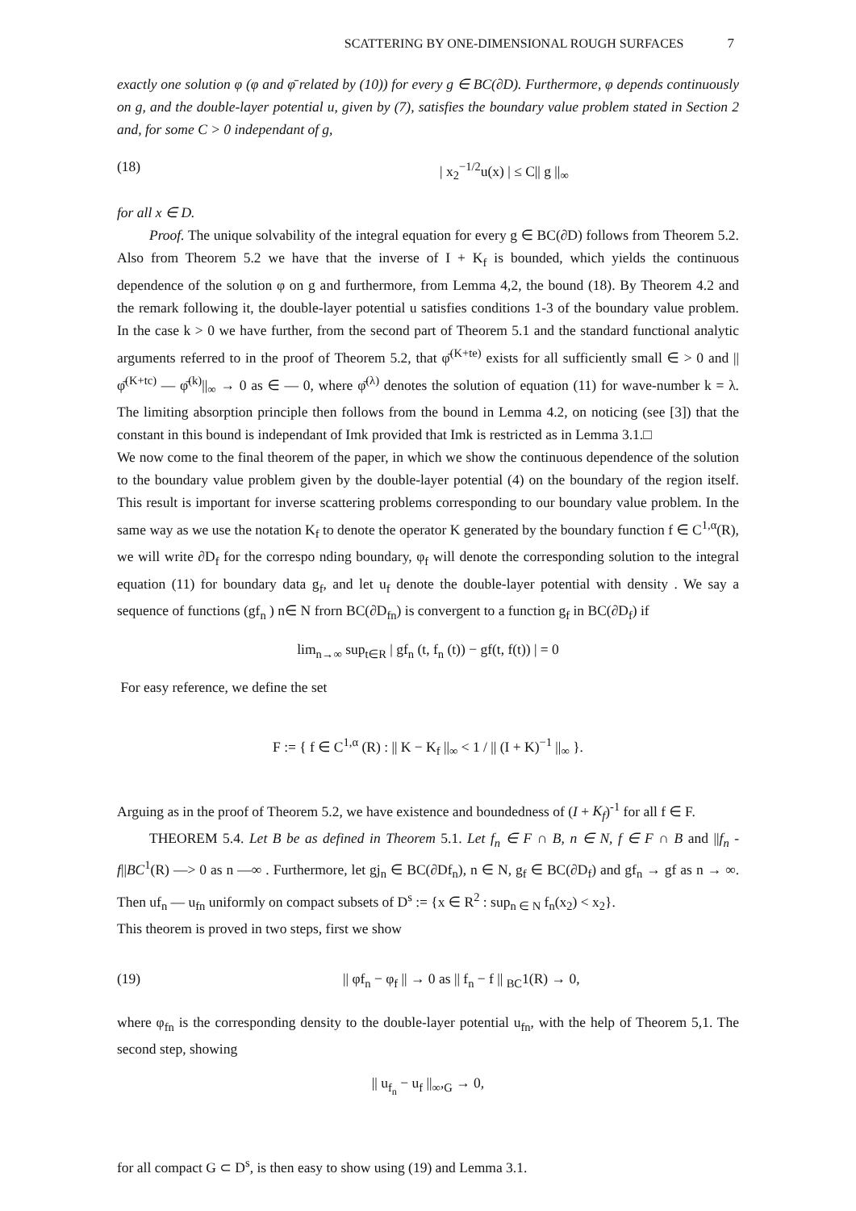SCATTERING BY ONE-DIMENSIONAL ROUGH SURFACES 7
exactly one solution φ (φ and φ̄ related by (10)) for every g ∈ BC(∂D). Furthermore, φ depends continuously on g, and the double-layer potential u, given by (7), satisfies the boundary value problem stated in Section 2 and, for some C > 0 independant of g,
(18) | x<sub>2</sub><sup>−1/2</sup>u(x) | ≤ C|| g ||<sub>∞</sub>
for all x ∈ D.
Proof. The unique solvability of the integral equation for every g ∈ BC(∂D) follows from Theorem 5.2. Also from Theorem 5.2 we have that the inverse of I + K<sub>f</sub> is bounded, which yields the continuous dependence of the solution φ on g and furthermore, from Lemma 4,2, the bound (18). By Theorem 4.2 and the remark following it, the double-layer potential u satisfies conditions 1-3 of the boundary value problem. In the case k > 0 we have further, from the second part of Theorem 5.1 and the standard functional analytic arguments referred to in the proof of Theorem 5.2, that φ̄<sup>(K+te)</sup> exists for all sufficiently small ∈ > 0 and ||φ̄<sup>(K+tc)</sup> — φ̄<sup>(k)</sup>||<sub>∞</sub> → 0 as ∈ — 0, where φ̄<sup>(λ)</sup> denotes the solution of equation (11) for wave-number k = λ. The limiting absorption principle then follows from the bound in Lemma 4.2, on noticing (see [3]) that the constant in this bound is independant of Imk provided that Imk is restricted as in Lemma 3.1.□
We now come to the final theorem of the paper, in which we show the continuous dependence of the solution to the boundary value problem given by the double-layer potential (4) on the boundary of the region itself. This result is important for inverse scattering problems corresponding to our boundary value problem. In the same way as we use the notation K<sub>f</sub> to denote the operator K generated by the boundary function f ∈ C<sup>1,α</sup>(R), we will write ∂D<sub>f</sub> for the correspo nding boundary, φ<sub>f</sub> will denote the corresponding solution to the integral equation (11) for boundary data g<sub>f</sub>, and let u<sub>f</sub> denote the double-layer potential with density . We say a sequence of functions (gf<sub>n</sub> ) n∈ N frorn BC(∂D<sub>fn</sub>) is convergent to a function g<sub>f</sub> in BC(∂D<sub>f</sub>) if
lim<sub>n→∞</sub> sup<sub>t∈R</sub> | gf<sub>n</sub> (t, f<sub>n</sub> (t)) − gf(t, f(t)) | = 0
For easy reference, we define the set
F := { f ∈ C<sup>1,α</sup> (R) : || K − K<sub>f</sub> ||<sub>∞</sub> < 1 / || (I + K)<sup>−1</sup> ||<sub>∞</sub> }.
Arguing as in the proof of Theorem 5.2, we have existence and boundedness of (I + K<sub>f</sub>)<sup>-1</sup> for all f ∈ F.
THEOREM 5.4. Let B be as defined in Theorem 5.1. Let f<sub>n</sub> ∈ F ∩ B, n ∈ N, f ∈ F ∩ B and ||f<sub>n</sub> - f||BC<sup>1</sup>(R) —> 0 as n —∞ . Furthermore, let gj<sub>n</sub> ∈ BC(∂Df<sub>n</sub>), n ∈ N, g<sub>f</sub> ∈ BC(∂D<sub>f</sub>) and gf<sub>n</sub> → gf as n → ∞. Then uf<sub>n</sub> — u<sub>fn</sub> uniformly on compact subsets of D<sup>s</sup> := {x ∈ R<sup>2</sup> : sup<sub>n ∈ N</sub> f<sub>n</sub>(x<sub>2</sub>) < x<sub>2</sub>}.
This theorem is proved in two steps, first we show
(19) || φf<sub>n</sub> − φ<sub>f</sub> || → 0 as || f<sub>n</sub> − f || <sub>BC</sub>1(R) → 0,
where φ<sub>fn</sub> is the corresponding density to the double-layer potential u<sub>fn</sub>, with the help of Theorem 5,1. The second step, showing
|| u<sub>f<sub>n</sub></sub> − u<sub>f</sub> ||<sub>∞</sub>,<sub>G</sub> → 0,
for all compact G ⊂ D<sup>s</sup>, is then easy to show using (19) and Lemma 3.1.